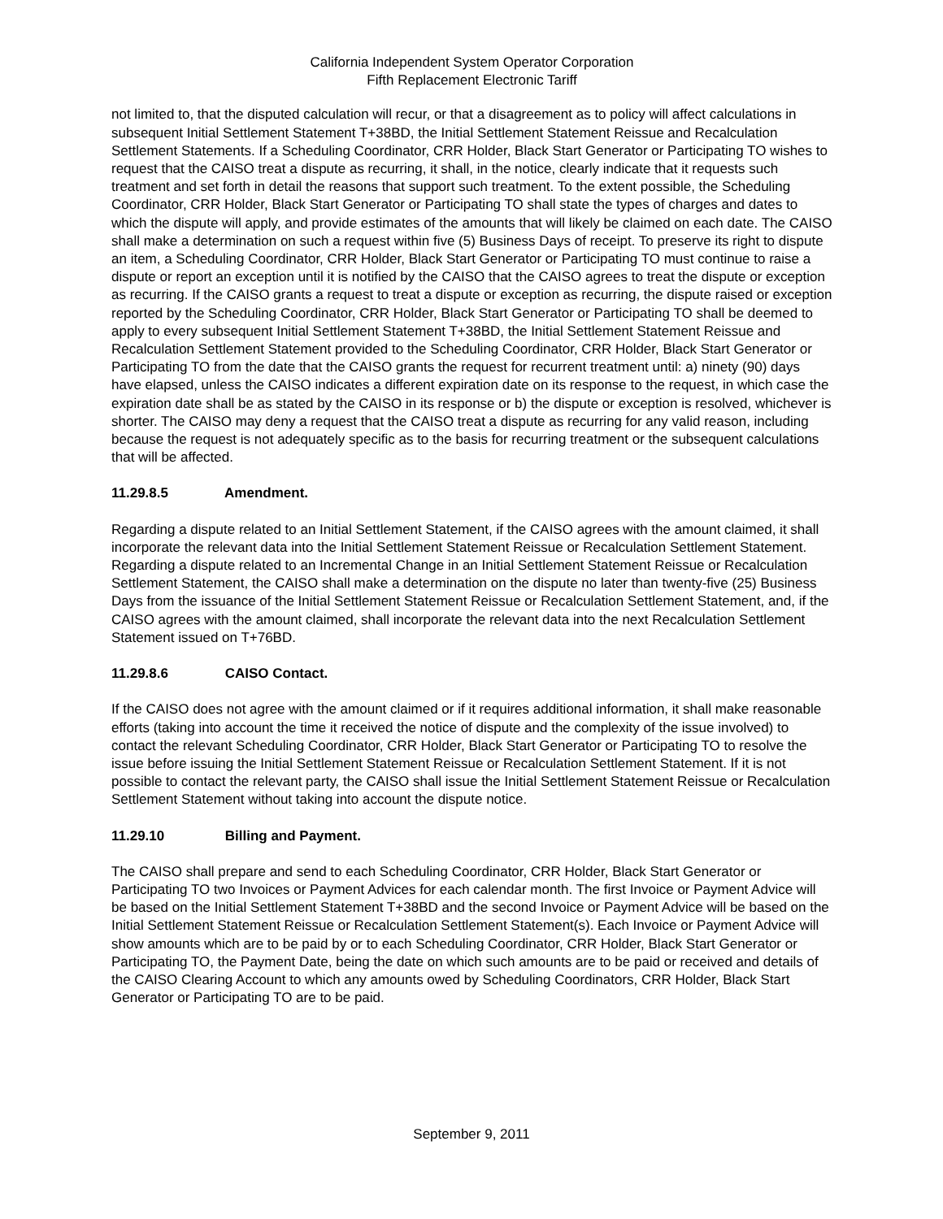California Independent System Operator Corporation
Fifth Replacement Electronic Tariff
not limited to, that the disputed calculation will recur, or that a disagreement as to policy will affect calculations in subsequent Initial Settlement Statement T+38BD, the Initial Settlement Statement Reissue and Recalculation Settlement Statements. If a Scheduling Coordinator, CRR Holder, Black Start Generator or Participating TO wishes to request that the CAISO treat a dispute as recurring, it shall, in the notice, clearly indicate that it requests such treatment and set forth in detail the reasons that support such treatment. To the extent possible, the Scheduling Coordinator, CRR Holder, Black Start Generator or Participating TO shall state the types of charges and dates to which the dispute will apply, and provide estimates of the amounts that will likely be claimed on each date. The CAISO shall make a determination on such a request within five (5) Business Days of receipt. To preserve its right to dispute an item, a Scheduling Coordinator, CRR Holder, Black Start Generator or Participating TO must continue to raise a dispute or report an exception until it is notified by the CAISO that the CAISO agrees to treat the dispute or exception as recurring. If the CAISO grants a request to treat a dispute or exception as recurring, the dispute raised or exception reported by the Scheduling Coordinator, CRR Holder, Black Start Generator or Participating TO shall be deemed to apply to every subsequent Initial Settlement Statement T+38BD, the Initial Settlement Statement Reissue and Recalculation Settlement Statement provided to the Scheduling Coordinator, CRR Holder, Black Start Generator or Participating TO from the date that the CAISO grants the request for recurrent treatment until: a) ninety (90) days have elapsed, unless the CAISO indicates a different expiration date on its response to the request, in which case the expiration date shall be as stated by the CAISO in its response or b) the dispute or exception is resolved, whichever is shorter. The CAISO may deny a request that the CAISO treat a dispute as recurring for any valid reason, including because the request is not adequately specific as to the basis for recurring treatment or the subsequent calculations that will be affected.
11.29.8.5 Amendment.
Regarding a dispute related to an Initial Settlement Statement, if the CAISO agrees with the amount claimed, it shall incorporate the relevant data into the Initial Settlement Statement Reissue or Recalculation Settlement Statement. Regarding a dispute related to an Incremental Change in an Initial Settlement Statement Reissue or Recalculation Settlement Statement, the CAISO shall make a determination on the dispute no later than twenty-five (25) Business Days from the issuance of the Initial Settlement Statement Reissue or Recalculation Settlement Statement, and, if the CAISO agrees with the amount claimed, shall incorporate the relevant data into the next Recalculation Settlement Statement issued on T+76BD.
11.29.8.6 CAISO Contact.
If the CAISO does not agree with the amount claimed or if it requires additional information, it shall make reasonable efforts (taking into account the time it received the notice of dispute and the complexity of the issue involved) to contact the relevant Scheduling Coordinator, CRR Holder, Black Start Generator or Participating TO to resolve the issue before issuing the Initial Settlement Statement Reissue or Recalculation Settlement Statement. If it is not possible to contact the relevant party, the CAISO shall issue the Initial Settlement Statement Reissue or Recalculation Settlement Statement without taking into account the dispute notice.
11.29.10 Billing and Payment.
The CAISO shall prepare and send to each Scheduling Coordinator, CRR Holder, Black Start Generator or Participating TO two Invoices or Payment Advices for each calendar month. The first Invoice or Payment Advice will be based on the Initial Settlement Statement T+38BD and the second Invoice or Payment Advice will be based on the Initial Settlement Statement Reissue or Recalculation Settlement Statement(s). Each Invoice or Payment Advice will show amounts which are to be paid by or to each Scheduling Coordinator, CRR Holder, Black Start Generator or Participating TO, the Payment Date, being the date on which such amounts are to be paid or received and details of the CAISO Clearing Account to which any amounts owed by Scheduling Coordinators, CRR Holder, Black Start Generator or Participating TO are to be paid.
September 9, 2011